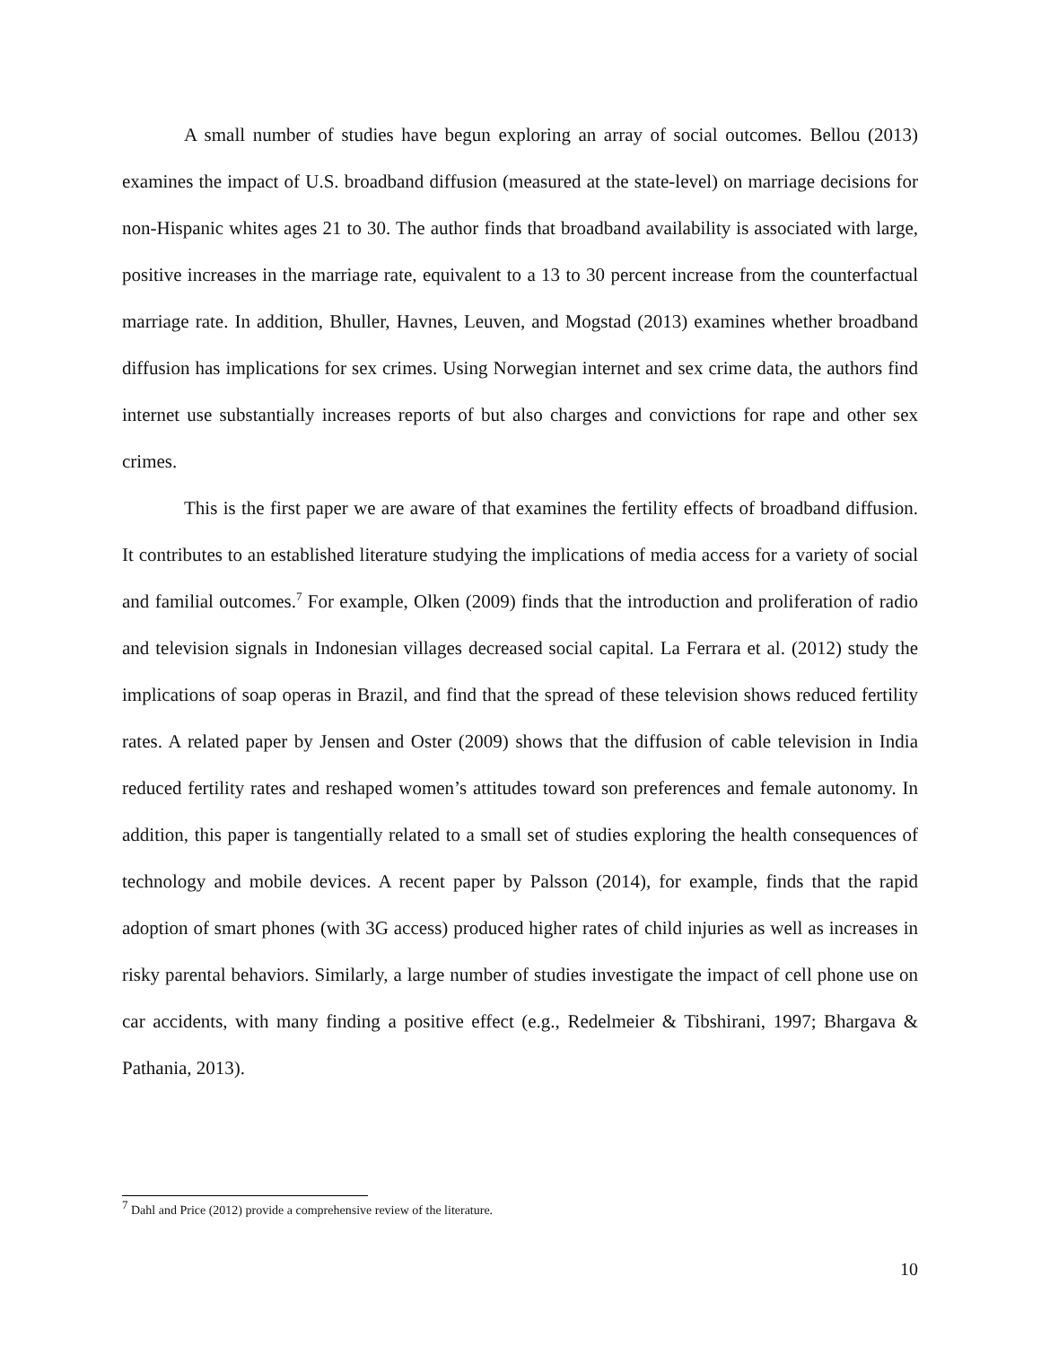A small number of studies have begun exploring an array of social outcomes. Bellou (2013) examines the impact of U.S. broadband diffusion (measured at the state-level) on marriage decisions for non-Hispanic whites ages 21 to 30. The author finds that broadband availability is associated with large, positive increases in the marriage rate, equivalent to a 13 to 30 percent increase from the counterfactual marriage rate. In addition, Bhuller, Havnes, Leuven, and Mogstad (2013) examines whether broadband diffusion has implications for sex crimes. Using Norwegian internet and sex crime data, the authors find internet use substantially increases reports of but also charges and convictions for rape and other sex crimes.
This is the first paper we are aware of that examines the fertility effects of broadband diffusion. It contributes to an established literature studying the implications of media access for a variety of social and familial outcomes.<sup>7</sup> For example, Olken (2009) finds that the introduction and proliferation of radio and television signals in Indonesian villages decreased social capital. La Ferrara et al. (2012) study the implications of soap operas in Brazil, and find that the spread of these television shows reduced fertility rates. A related paper by Jensen and Oster (2009) shows that the diffusion of cable television in India reduced fertility rates and reshaped women’s attitudes toward son preferences and female autonomy. In addition, this paper is tangentially related to a small set of studies exploring the health consequences of technology and mobile devices. A recent paper by Palsson (2014), for example, finds that the rapid adoption of smart phones (with 3G access) produced higher rates of child injuries as well as increases in risky parental behaviors. Similarly, a large number of studies investigate the impact of cell phone use on car accidents, with many finding a positive effect (e.g., Redelmeier & Tibshirani, 1997; Bhargava & Pathania, 2013).
<sup>7</sup> Dahl and Price (2012) provide a comprehensive review of the literature.
10